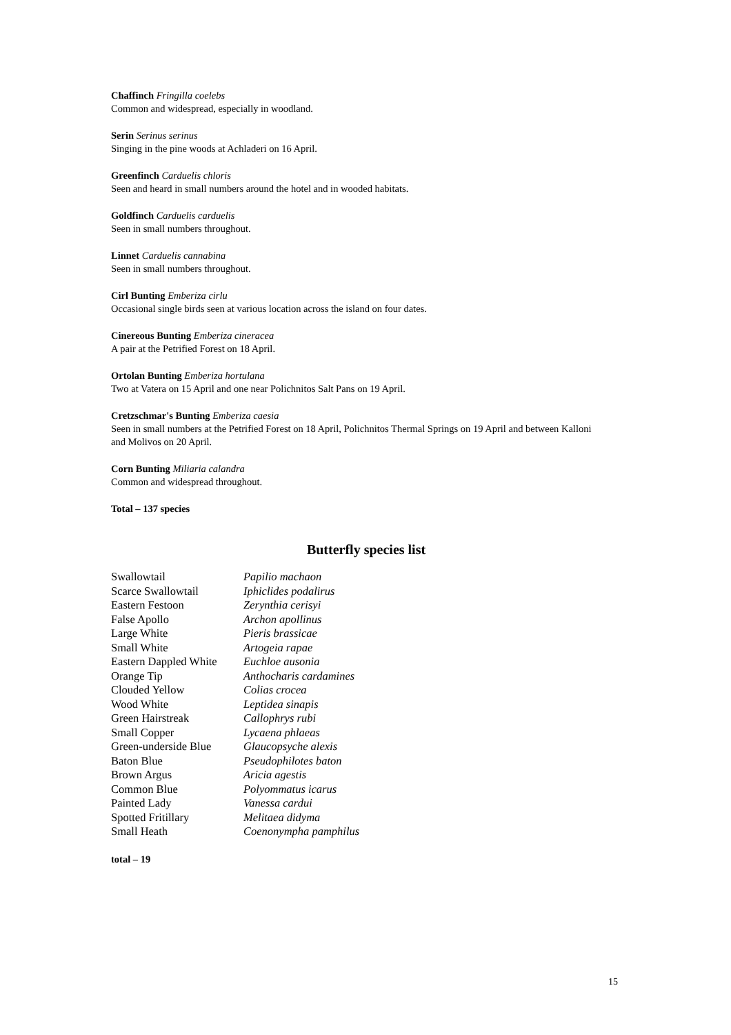Chaffinch Fringilla coelebs
Common and widespread, especially in woodland.
Serin Serinus serinus
Singing in the pine woods at Achladeri on 16 April.
Greenfinch Carduelis chloris
Seen and heard in small numbers around the hotel and in wooded habitats.
Goldfinch Carduelis carduelis
Seen in small numbers throughout.
Linnet Carduelis cannabina
Seen in small numbers throughout.
Cirl Bunting Emberiza cirlu
Occasional single birds seen at various location across the island on four dates.
Cinereous Bunting Emberiza cineracea
A pair at the Petrified Forest on 18 April.
Ortolan Bunting Emberiza hortulana
Two at Vatera on 15 April and one near Polichnitos Salt Pans on 19 April.
Cretzschmar's Bunting Emberiza caesia
Seen in small numbers at the Petrified Forest on 18 April, Polichnitos Thermal Springs on 19 April and between Kalloni and Molivos on 20 April.
Corn Bunting Miliaria calandra
Common and widespread throughout.
Total – 137 species
Butterfly species list
| Swallowtail | Papilio machaon |
| Scarce Swallowtail | Iphiclides podalirus |
| Eastern Festoon | Zerynthia cerisyi |
| False Apollo | Archon apollinus |
| Large White | Pieris brassicae |
| Small White | Artogeia rapae |
| Eastern Dappled White | Euchloe ausonia |
| Orange Tip | Anthocharis cardamines |
| Clouded Yellow | Colias crocea |
| Wood White | Leptidea sinapis |
| Green Hairstreak | Callophrys rubi |
| Small Copper | Lycaena phlaeas |
| Green-underside Blue | Glaucopsyche alexis |
| Baton Blue | Pseudophilotes baton |
| Brown Argus | Aricia agestis |
| Common Blue | Polyommatus icarus |
| Painted Lady | Vanessa cardui |
| Spotted Fritillary | Melitaea didyma |
| Small Heath | Coenonympha pamphilus |
total – 19
15